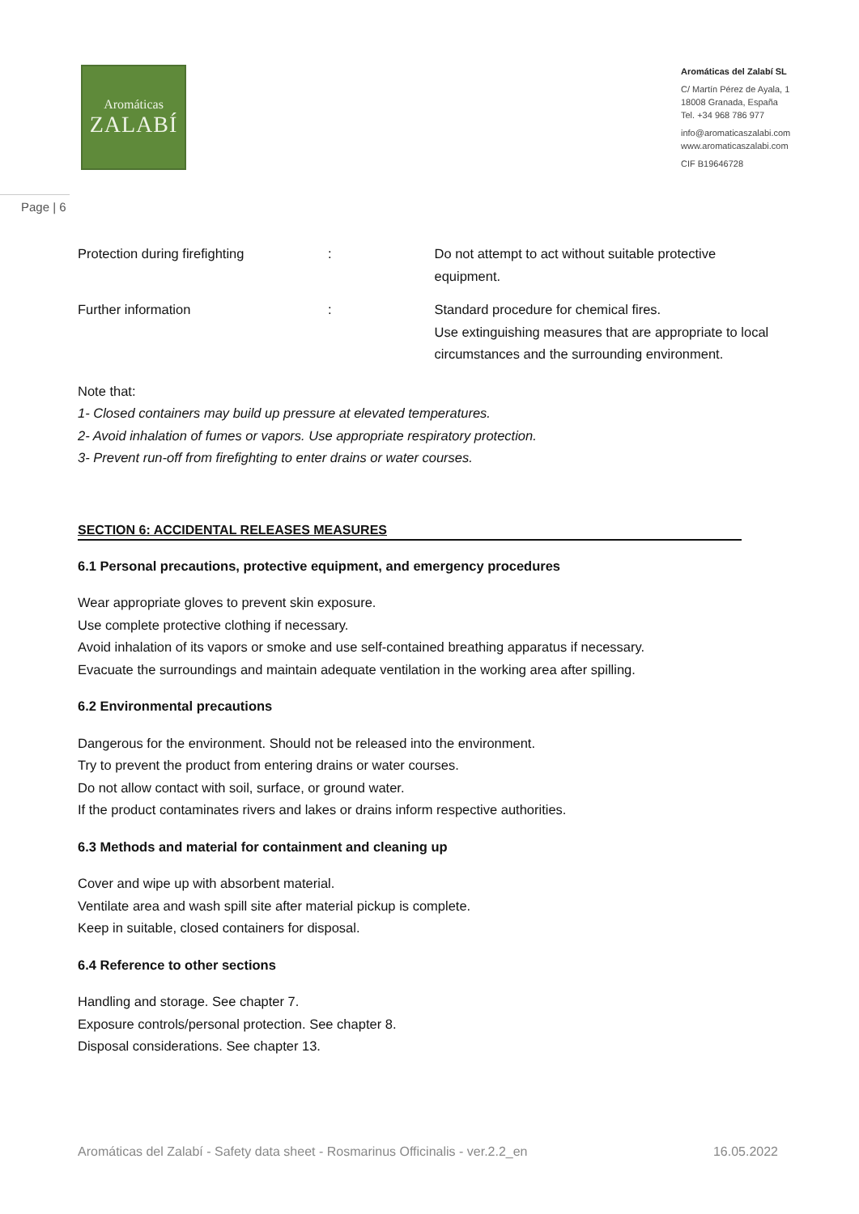Aromáticas
ZALABÍ
Aromáticas del Zalabí SL
C/ Martín Pérez de Ayala, 1
18008 Granada, España
Tel. +34 968 786 977
info@aromaticaszalabi.com
www.aromaticaszalabi.com
CIF B19646728
Page | 6
Protection during firefighting : Do not attempt to act without suitable protective equipment.
Further information : Standard procedure for chemical fires.
Use extinguishing measures that are appropriate to local circumstances and the surrounding environment.
Note that:
1- Closed containers may build up pressure at elevated temperatures.
2- Avoid inhalation of fumes or vapors. Use appropriate respiratory protection.
3- Prevent run-off from firefighting to enter drains or water courses.
SECTION 6: ACCIDENTAL RELEASES MEASURES
6.1 Personal precautions, protective equipment, and emergency procedures
Wear appropriate gloves to prevent skin exposure.
Use complete protective clothing if necessary.
Avoid inhalation of its vapors or smoke and use self-contained breathing apparatus if necessary.
Evacuate the surroundings and maintain adequate ventilation in the working area after spilling.
6.2 Environmental precautions
Dangerous for the environment. Should not be released into the environment.
Try to prevent the product from entering drains or water courses.
Do not allow contact with soil, surface, or ground water.
If the product contaminates rivers and lakes or drains inform respective authorities.
6.3 Methods and material for containment and cleaning up
Cover and wipe up with absorbent material.
Ventilate area and wash spill site after material pickup is complete.
Keep in suitable, closed containers for disposal.
6.4 Reference to other sections
Handling and storage. See chapter 7.
Exposure controls/personal protection. See chapter 8.
Disposal considerations. See chapter 13.
Aromáticas del Zalabí - Safety data sheet - Rosmarinus Officinalis - ver.2.2_en 16.05.2022